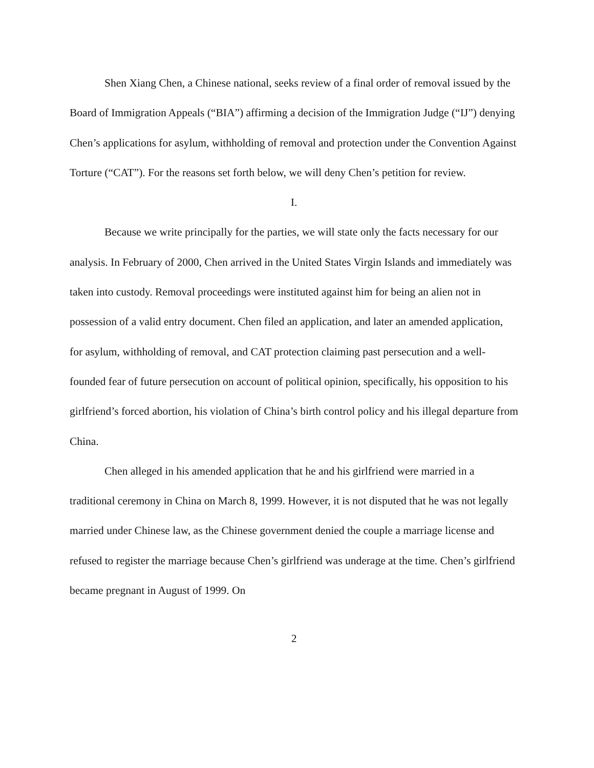Shen Xiang Chen, a Chinese national, seeks review of a final order of removal issued by the Board of Immigration Appeals (“BIA”) affirming a decision of the Immigration Judge (“IJ”) denying Chen’s applications for asylum, withholding of removal and protection under the Convention Against Torture (“CAT”). For the reasons set forth below, we will deny Chen’s petition for review.
I.
Because we write principally for the parties, we will state only the facts necessary for our analysis. In February of 2000, Chen arrived in the United States Virgin Islands and immediately was taken into custody. Removal proceedings were instituted against him for being an alien not in possession of a valid entry document. Chen filed an application, and later an amended application, for asylum, withholding of removal, and CAT protection claiming past persecution and a well-founded fear of future persecution on account of political opinion, specifically, his opposition to his girlfriend’s forced abortion, his violation of China’s birth control policy and his illegal departure from China.
Chen alleged in his amended application that he and his girlfriend were married in a traditional ceremony in China on March 8, 1999. However, it is not disputed that he was not legally married under Chinese law, as the Chinese government denied the couple a marriage license and refused to register the marriage because Chen’s girlfriend was underage at the time. Chen’s girlfriend became pregnant in August of 1999. On
2